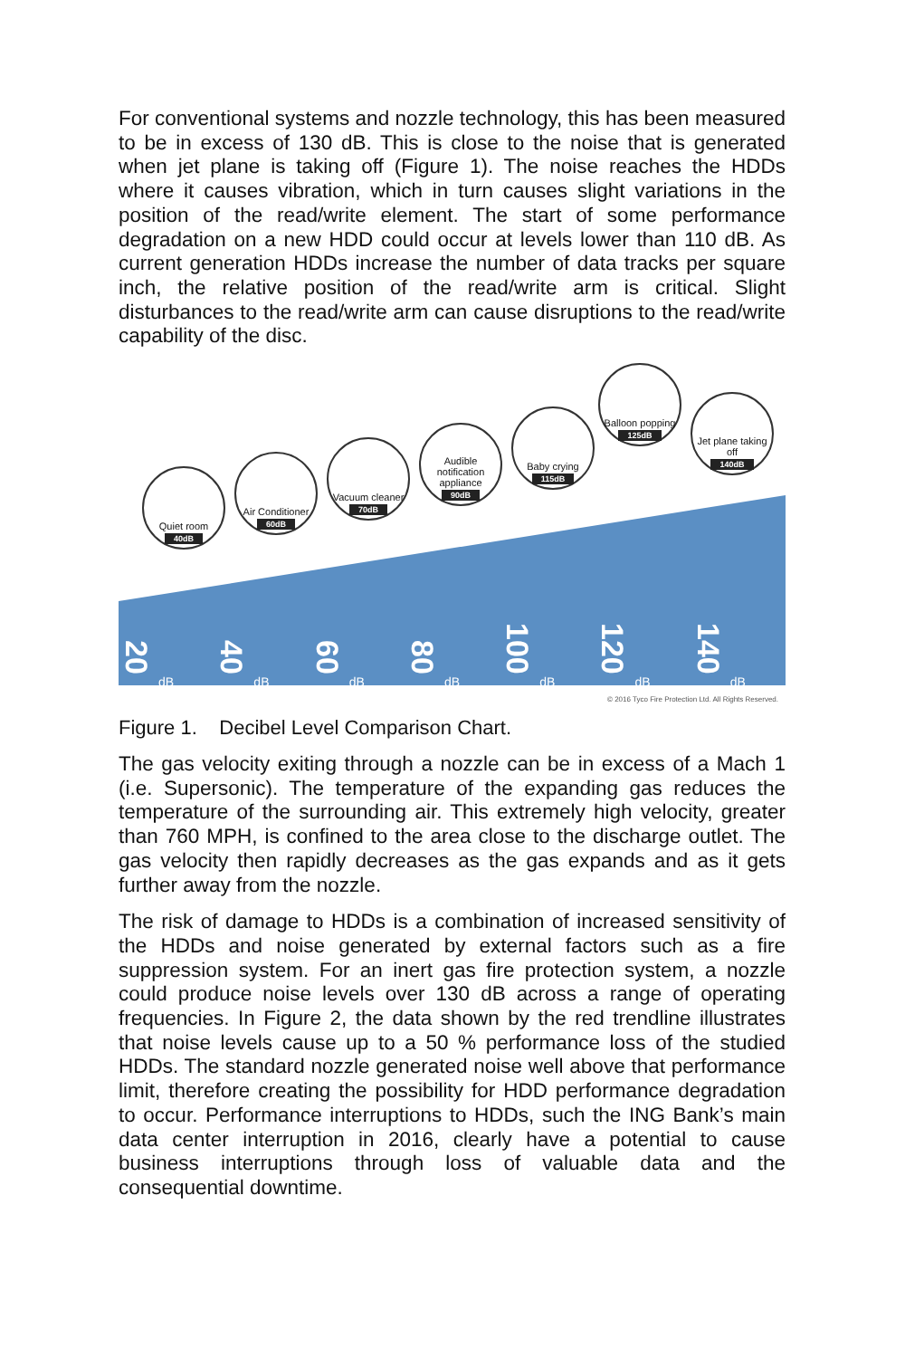For conventional systems and nozzle technology, this has been measured to be in excess of 130 dB. This is close to the noise that is generated when jet plane is taking off (Figure 1). The noise reaches the HDDs where it causes vibration, which in turn causes slight variations in the position of the read/write element. The start of some performance degradation on a new HDD could occur at levels lower than 110 dB. As current generation HDDs increase the number of data tracks per square inch, the relative position of the read/write arm is critical. Slight disturbances to the read/write arm can cause disruptions to the read/write capability of the disc.
Quiet room
40dB
Air Conditioner
60dB
Vacuum cleaner
70dB
Audible notification appliance
90dB
Baby crying
115dB
Balloon popping
125dB
Jet plane taking off
140dB
20
dB
40
dB
60
dB
80
dB
100
dB
120
dB
140
dB
© 2016 Tyco Fire Protection Ltd. All Rights Reserved.
Figure 1. Decibel Level Comparison Chart.
The gas velocity exiting through a nozzle can be in excess of a Mach 1 (i.e. Supersonic). The temperature of the expanding gas reduces the temperature of the surrounding air. This extremely high velocity, greater than 760 MPH, is confined to the area close to the discharge outlet. The gas velocity then rapidly decreases as the gas expands and as it gets further away from the nozzle.
The risk of damage to HDDs is a combination of increased sensitivity of the HDDs and noise generated by external factors such as a fire suppression system. For an inert gas fire protection system, a nozzle could produce noise levels over 130 dB across a range of operating frequencies. In Figure 2, the data shown by the red trendline illustrates that noise levels cause up to a 50 % performance loss of the studied HDDs. The standard nozzle generated noise well above that performance limit, therefore creating the possibility for HDD performance degradation to occur. Performance interruptions to HDDs, such the ING Bank’s main data center interruption in 2016, clearly have a potential to cause business interruptions through loss of valuable data and the consequential downtime.